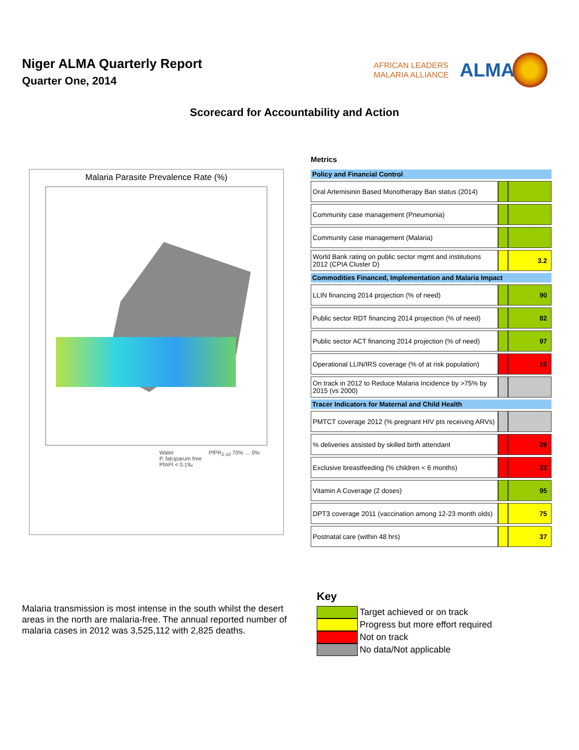Niger ALMA Quarterly Report
Quarter One, 2014
AFRICAN LEADERS
MALARIA ALLIANCE
ALMA
Scorecard for Accountability and Action
Malaria Parasite Prevalence Rate (%)
Water
P. falciparum free
PfAPI < 0.1‰
PfPR<sub>2-10</sub> 70% … 0%
Metrics
| Policy and Financial Control | | |
| --- | --- | --- |
| Oral Artemisinin Based Monotherapy Ban status (2014) | | |
| Community case management (Pneumonia) | | |
| Community case management (Malaria) | | |
| World Bank rating on public sector mgmt and institutions 2012 (CPIA Cluster D) | | 3.2 |
| Commodities Financed, Implementation and Malaria Impact | | |
| LLIN financing 2014 projection (% of need) | | 90 |
| Public sector RDT financing 2014 projection (% of need) | | 82 |
| Public sector ACT financing 2014 projection (% of need) | | 97 |
| Operational LLIN/IRS coverage (% of at risk population) | | 10 |
| On track in 2012 to Reduce Malaria Incidence by >75% by 2015 (vs 2000) | | |
| Tracer Indicators for Maternal and Child Health | | |
| PMTCT coverage 2012 (% pregnant HIV pts receiving ARVs) | | |
| % deliveries assisted by skilled birth attendant | | 29 |
| Exclusive breastfeeding (% children < 6 months) | | 23 |
| Vitamin A Coverage (2 doses) | | 95 |
| DPT3 coverage 2011 (vaccination among 12-23 month olds) | | 75 |
| Postnatal care (within 48 hrs) | | 37 |
Malaria transmission is most intense in the south whilst the desert areas in the north are malaria-free. The annual reported number of malaria cases in 2012 was 3,525,112 with 2,825 deaths.
Key
Target achieved or on track
Progress but more effort required
Not on track
No data/Not applicable